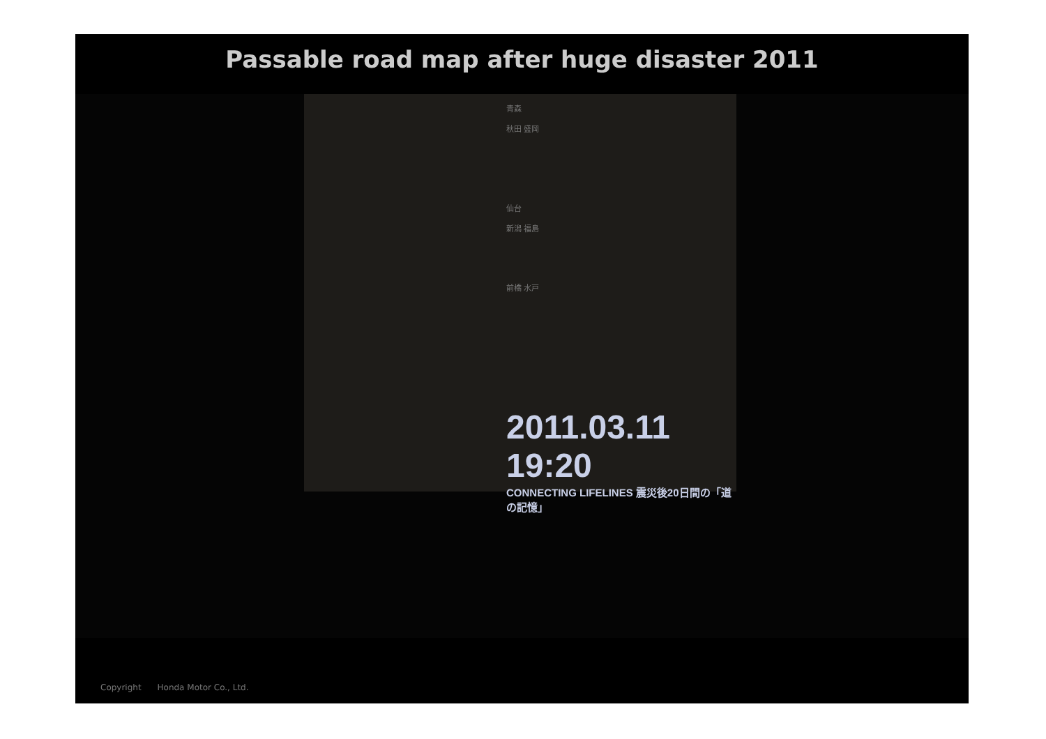Passable road map after huge disaster 2011
青森
秋田 盛岡
仙台
新潟 福島
前橋 水戸
2011.03.11 19:20
CONNECTING LIFELINES 震災後20日間の「道の記憶」
Copyright Honda Motor Co., Ltd.